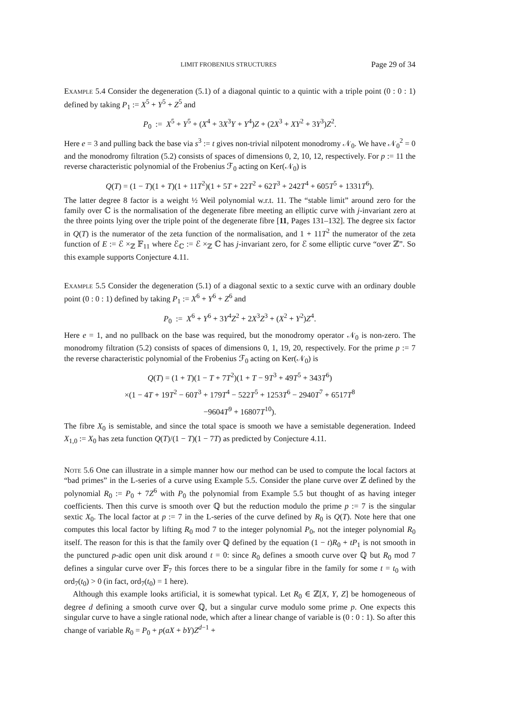LIMIT FROBENIUS STRUCTURES Page 29 of 34
Example 5.4 Consider the degeneration (5.1) of a diagonal quintic to a quintic with a triple point (0 : 0 : 1) defined by taking P<sub>1</sub> := X<sup>5</sup> + Y<sup>5</sup> + Z<sup>5</sup> and
P<sub>0</sub> := X<sup>5</sup> + Y<sup>5</sup> + (X<sup>4</sup> + 3X<sup>3</sup>Y + Y<sup>4</sup>)Z + (2X<sup>3</sup> + XY<sup>2</sup> + 3Y<sup>3</sup>)Z<sup>2</sup>.
Here e = 3 and pulling back the base via s<sup>3</sup> := t gives non-trivial nilpotent monodromy 𝒩<sub>0</sub>. We have 𝒩<sub>0</sub><sup>2</sup> = 0 and the monodromy filtration (5.2) consists of spaces of dimensions 0, 2, 10, 12, respectively. For p := 11 the reverse characteristic polynomial of the Frobenius ℱ<sub>0</sub> acting on Ker(𝒩<sub>0</sub>) is
Q(T) = (1 − T)(1 + T)(1 + 11T<sup>2</sup>)(1 + 5T + 22T<sup>2</sup> + 62T<sup>3</sup> + 242T<sup>4</sup> + 605T<sup>5</sup> + 1331T<sup>6</sup>).
The latter degree 8 factor is a weight ½ Weil polynomial w.r.t. 11. The “stable limit” around zero for the family over ℂ is the normalisation of the degenerate fibre meeting an elliptic curve with j-invariant zero at the three points lying over the triple point of the degenerate fibre [11, Pages 131–132]. The degree six factor in Q(T) is the numerator of the zeta function of the normalisation, and 1 + 11T<sup>2</sup> the numerator of the zeta function of E := ℰ ×<sub>ℤ</sub> 𝔽<sub>11</sub> where ℰ<sub>ℂ</sub> := ℰ ×<sub>ℤ</sub> ℂ has j-invariant zero, for ℰ some elliptic curve “over ℤ”. So this example supports Conjecture 4.11.
Example 5.5 Consider the degeneration (5.1) of a diagonal sextic to a sextic curve with an ordinary double point (0 : 0 : 1) defined by taking P<sub>1</sub> := X<sup>6</sup> + Y<sup>6</sup> + Z<sup>6</sup> and
P<sub>0</sub> := X<sup>6</sup> + Y<sup>6</sup> + 3Y<sup>4</sup>Z<sup>2</sup> + 2X<sup>3</sup>Z<sup>3</sup> + (X<sup>2</sup> + Y<sup>2</sup>)Z<sup>4</sup>.
Here e = 1, and no pullback on the base was required, but the monodromy operator 𝒩<sub>0</sub> is non-zero. The monodromy filtration (5.2) consists of spaces of dimensions 0, 1, 19, 20, respectively. For the prime p := 7 the reverse characteristic polynomial of the Frobenius ℱ<sub>0</sub> acting on Ker(𝒩<sub>0</sub>) is
Q(T) = (1 + T)(1 − T + 7T<sup>2</sup>)(1 + T − 9T<sup>3</sup> + 49T<sup>5</sup> + 343T<sup>6</sup>)
×(1 − 4T + 19T<sup>2</sup> − 60T<sup>3</sup> + 179T<sup>4</sup> − 522T<sup>5</sup> + 1253T<sup>6</sup> − 2940T<sup>7</sup> + 6517T<sup>8</sup>
−9604T<sup>9</sup> + 16807T<sup>10</sup>).
The fibre X<sub>0</sub> is semistable, and since the total space is smooth we have a semistable degeneration. Indeed X<sub>1,0</sub> := X<sub>0</sub> has zeta function Q(T)/(1 − T)(1 − 7T) as predicted by Conjecture 4.11.
Note 5.6 One can illustrate in a simple manner how our method can be used to compute the local factors at “bad primes” in the L-series of a curve using Example 5.5. Consider the plane curve over ℤ defined by the polynomial R<sub>0</sub> := P<sub>0</sub> + 7Z<sup>6</sup> with P<sub>0</sub> the polynomial from Example 5.5 but thought of as having integer coefficients. Then this curve is smooth over ℚ but the reduction modulo the prime p := 7 is the singular sextic X<sub>0</sub>. The local factor at p := 7 in the L-series of the curve defined by R<sub>0</sub> is Q(T). Note here that one computes this local factor by lifting R<sub>0</sub> mod 7 to the integer polynomial P<sub>0</sub>, not the integer polynomial R<sub>0</sub> itself. The reason for this is that the family over ℚ defined by the equation (1 − t)R<sub>0</sub> + tP<sub>1</sub> is not smooth in the punctured p-adic open unit disk around t = 0: since R<sub>0</sub> defines a smooth curve over ℚ but R<sub>0</sub> mod 7 defines a singular curve over 𝔽<sub>7</sub> this forces there to be a singular fibre in the family for some t = t<sub>0</sub> with ord<sub>7</sub>(t<sub>0</sub>) > 0 (in fact, ord<sub>7</sub>(t<sub>0</sub>) = 1 here).
Although this example looks artificial, it is somewhat typical. Let R<sub>0</sub> ∈ ℤ[X, Y, Z] be homogeneous of degree d defining a smooth curve over ℚ, but a singular curve modulo some prime p. One expects this singular curve to have a single rational node, which after a linear change of variable is (0 : 0 : 1). So after this change of variable R<sub>0</sub> = P<sub>0</sub> + p(aX + bY)Z<sup>d−1</sup> +